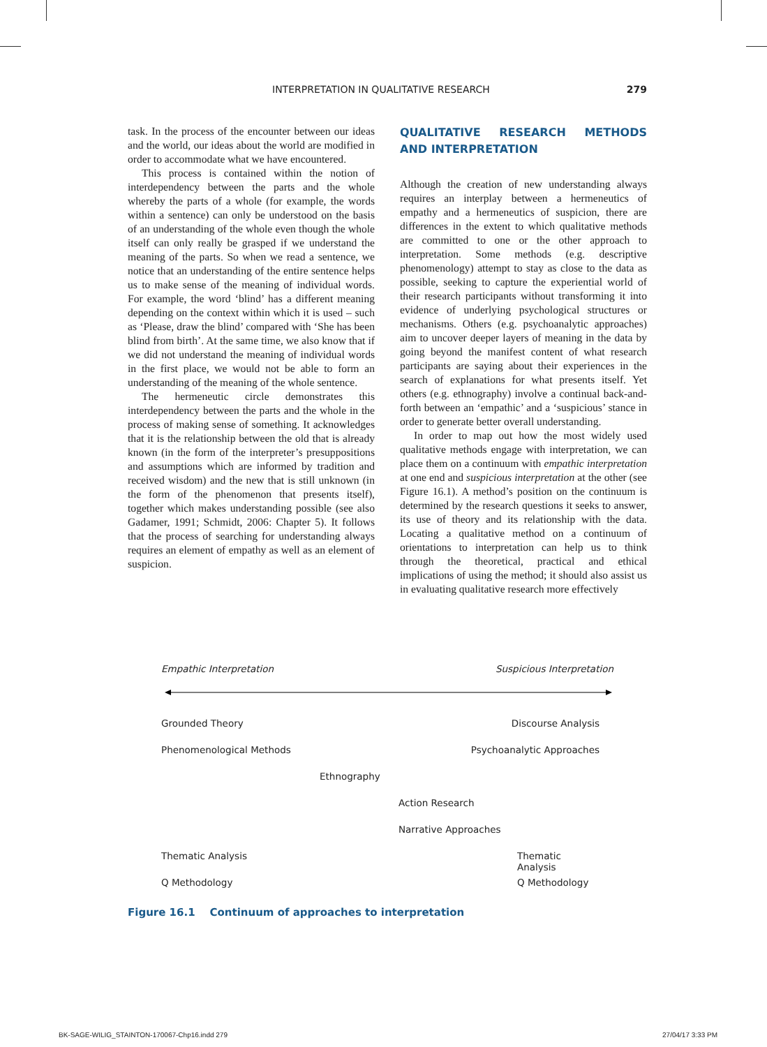INTERPRETATION IN QUALITATIVE RESEARCH 279
task. In the process of the encounter between our ideas and the world, our ideas about the world are modified in order to accommodate what we have encountered.
This process is contained within the notion of interdependency between the parts and the whole whereby the parts of a whole (for example, the words within a sentence) can only be understood on the basis of an understanding of the whole even though the whole itself can only really be grasped if we understand the meaning of the parts. So when we read a sentence, we notice that an understanding of the entire sentence helps us to make sense of the meaning of individual words. For example, the word ‘blind’ has a different meaning depending on the context within which it is used – such as ‘Please, draw the blind’ compared with ‘She has been blind from birth’. At the same time, we also know that if we did not understand the meaning of individual words in the first place, we would not be able to form an understanding of the meaning of the whole sentence.
The hermeneutic circle demonstrates this interdependency between the parts and the whole in the process of making sense of something. It acknowledges that it is the relationship between the old that is already known (in the form of the interpreter’s presuppositions and assumptions which are informed by tradition and received wisdom) and the new that is still unknown (in the form of the phenomenon that presents itself), together which makes understanding possible (see also Gadamer, 1991; Schmidt, 2006: Chapter 5). It follows that the process of searching for understanding always requires an element of empathy as well as an element of suspicion.
QUALITATIVE RESEARCH METHODS AND INTERPRETATION
Although the creation of new understanding always requires an interplay between a hermeneutics of empathy and a hermeneutics of suspicion, there are differences in the extent to which qualitative methods are committed to one or the other approach to interpretation. Some methods (e.g. descriptive phenomenology) attempt to stay as close to the data as possible, seeking to capture the experiential world of their research participants without transforming it into evidence of underlying psychological structures or mechanisms. Others (e.g. psychoanalytic approaches) aim to uncover deeper layers of meaning in the data by going beyond the manifest content of what research participants are saying about their experiences in the search of explanations for what presents itself. Yet others (e.g. ethnography) involve a continual back-and-forth between an ‘empathic’ and a ‘suspicious’ stance in order to generate better overall understanding.
In order to map out how the most widely used qualitative methods engage with interpretation, we can place them on a continuum with empathic interpretation at one end and suspicious interpretation at the other (see Figure 16.1). A method’s position on the continuum is determined by the research questions it seeks to answer, its use of theory and its relationship with the data. Locating a qualitative method on a continuum of orientations to interpretation can help us to think through the theoretical, practical and ethical implications of using the method; it should also assist us in evaluating qualitative research more effectively
Empathic Interpretation Suspicious Interpretation
Grounded Theory Discourse Analysis
Phenomenological Methods Psychoanalytic Approaches
Ethnography
Action Research
Narrative Approaches
Thematic Analysis Thematic Analysis
Q Methodology Q Methodology
Figure 16.1 Continuum of approaches to interpretation
BK-SAGE-WILIG_STAINTON-170067-Chp16.indd 279 27/04/17 3:33 PM